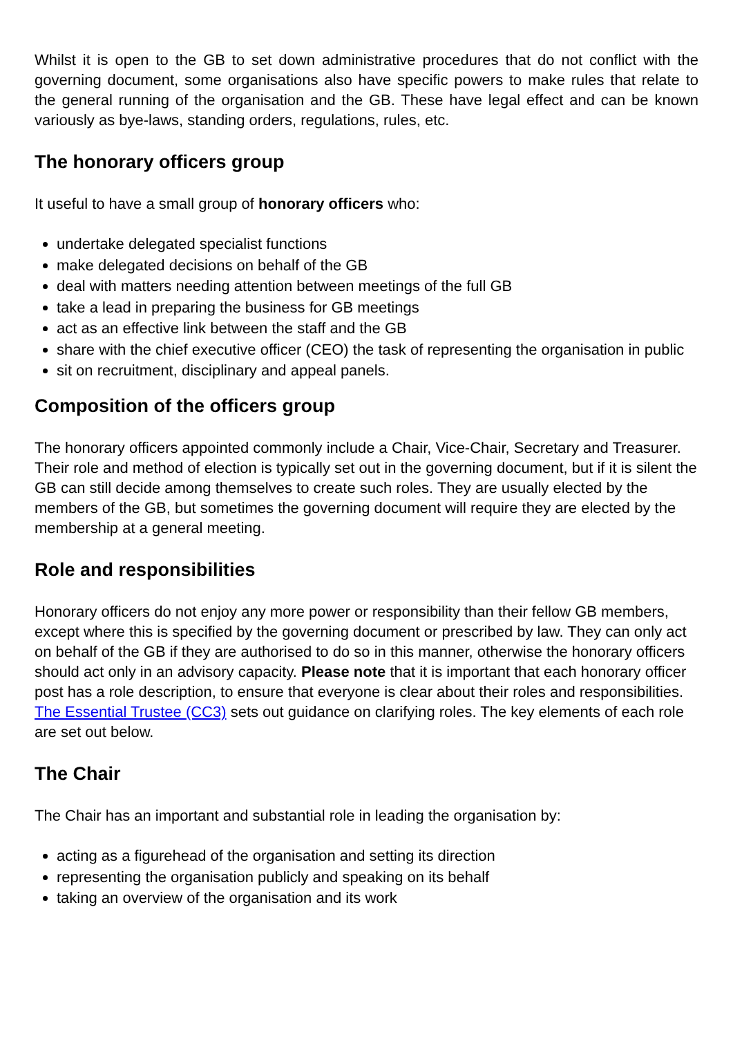Whilst it is open to the GB to set down administrative procedures that do not conflict with the governing document, some organisations also have specific powers to make rules that relate to the general running of the organisation and the GB. These have legal effect and can be known variously as bye-laws, standing orders, regulations, rules, etc.
The honorary officers group
It useful to have a small group of honorary officers who:
undertake delegated specialist functions
make delegated decisions on behalf of the GB
deal with matters needing attention between meetings of the full GB
take a lead in preparing the business for GB meetings
act as an effective link between the staff and the GB
share with the chief executive officer (CEO) the task of representing the organisation in public
sit on recruitment, disciplinary and appeal panels.
Composition of the officers group
The honorary officers appointed commonly include a Chair, Vice-Chair, Secretary and Treasurer. Their role and method of election is typically set out in the governing document, but if it is silent the GB can still decide among themselves to create such roles. They are usually elected by the members of the GB, but sometimes the governing document will require they are elected by the membership at a general meeting.
Role and responsibilities
Honorary officers do not enjoy any more power or responsibility than their fellow GB members, except where this is specified by the governing document or prescribed by law. They can only act on behalf of the GB if they are authorised to do so in this manner, otherwise the honorary officers should act only in an advisory capacity. Please note that it is important that each honorary officer post has a role description, to ensure that everyone is clear about their roles and responsibilities. The Essential Trustee (CC3) sets out guidance on clarifying roles. The key elements of each role are set out below.
The Chair
The Chair has an important and substantial role in leading the organisation by:
acting as a figurehead of the organisation and setting its direction
representing the organisation publicly and speaking on its behalf
taking an overview of the organisation and its work